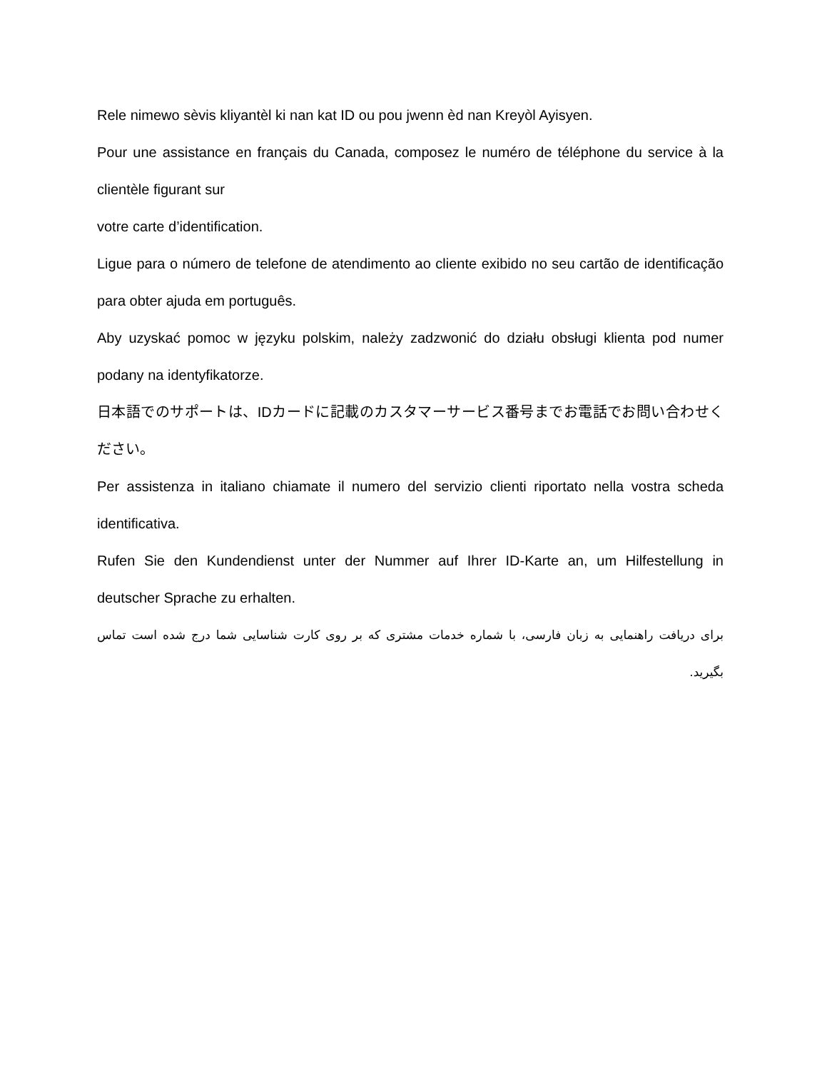Rele nimewo sèvis kliyantèl ki nan kat ID ou pou jwenn èd nan Kreyòl Ayisyen.
Pour une assistance en français du Canada, composez le numéro de téléphone du service à la clientèle figurant sur
votre carte d’identification.
Ligue para o número de telefone de atendimento ao cliente exibido no seu cartão de identificação para obter ajuda em português.
Aby uzyskać pomoc w języku polskim, należy zadzwonić do działu obsługi klienta pod numer podany na identyfikatorze.
日本語でのサポートは、IDカードに記載のカスタマーサービス番号までお電話でお問い合わせください。
Per assistenza in italiano chiamate il numero del servizio clienti riportato nella vostra scheda identificativa.
Rufen Sie den Kundendienst unter der Nummer auf Ihrer ID-Karte an, um Hilfestellung in deutscher Sprache zu erhalten.
برای دریافت راهنمایی به زبان فارسی، با شماره خدمات مشتری که بر روی کارت شناسایی شما درج شده است تماس بگیرید.